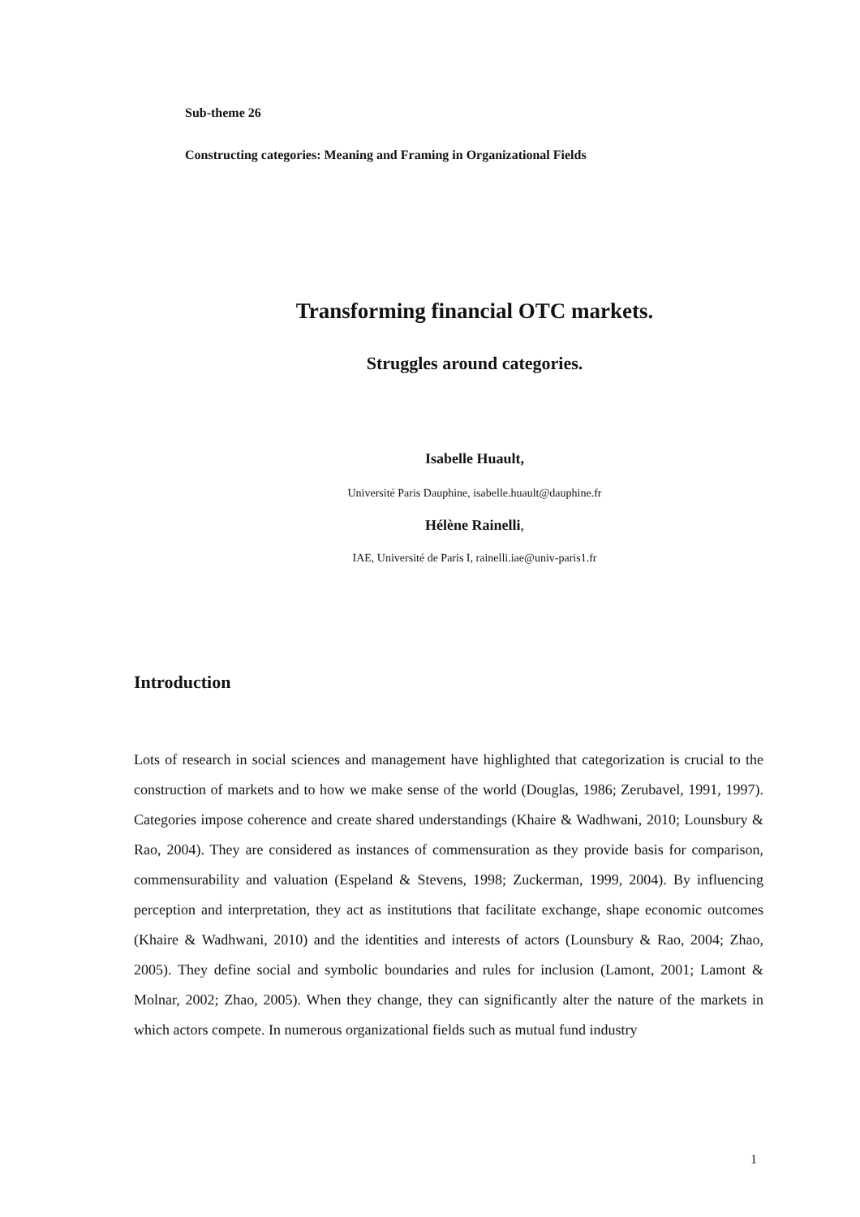Sub-theme 26
Constructing categories: Meaning and Framing in Organizational Fields
Transforming financial OTC markets.
Struggles around categories.
Isabelle Huault,
Université Paris Dauphine, isabelle.huault@dauphine.fr
Hélène Rainelli,
IAE, Université de Paris I, rainelli.iae@univ-paris1.fr
Introduction
Lots of research in social sciences and management have highlighted that categorization is crucial to the construction of markets and to how we make sense of the world (Douglas, 1986; Zerubavel, 1991, 1997). Categories impose coherence and create shared understandings (Khaire & Wadhwani, 2010; Lounsbury & Rao, 2004). They are considered as instances of commensuration as they provide basis for comparison, commensurability and valuation (Espeland & Stevens, 1998; Zuckerman, 1999, 2004). By influencing perception and interpretation, they act as institutions that facilitate exchange, shape economic outcomes (Khaire & Wadhwani, 2010) and the identities and interests of actors (Lounsbury & Rao, 2004; Zhao, 2005). They define social and symbolic boundaries and rules for inclusion (Lamont, 2001; Lamont & Molnar, 2002; Zhao, 2005). When they change, they can significantly alter the nature of the markets in which actors compete. In numerous organizational fields such as mutual fund industry
1